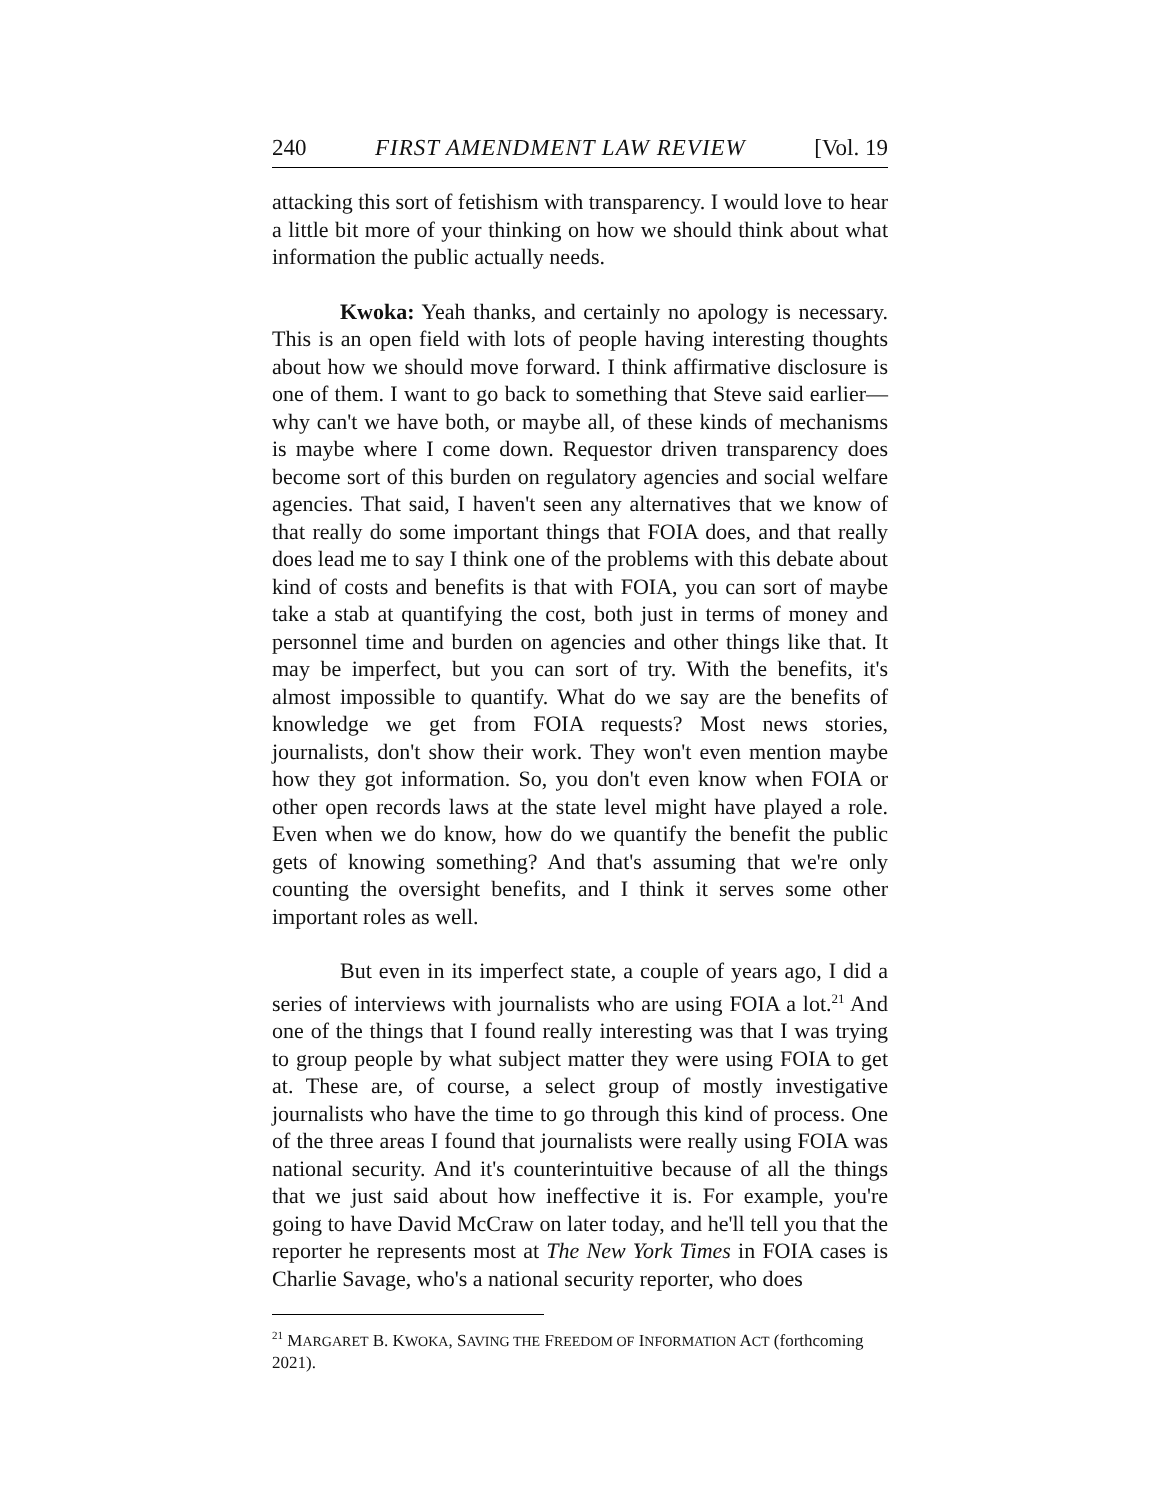240 FIRST AMENDMENT LAW REVIEW [Vol. 19
attacking this sort of fetishism with transparency. I would love to hear a little bit more of your thinking on how we should think about what information the public actually needs.
Kwoka: Yeah thanks, and certainly no apology is necessary. This is an open field with lots of people having interesting thoughts about how we should move forward. I think affirmative disclosure is one of them. I want to go back to something that Steve said earlier—why can't we have both, or maybe all, of these kinds of mechanisms is maybe where I come down. Requestor driven transparency does become sort of this burden on regulatory agencies and social welfare agencies. That said, I haven't seen any alternatives that we know of that really do some important things that FOIA does, and that really does lead me to say I think one of the problems with this debate about kind of costs and benefits is that with FOIA, you can sort of maybe take a stab at quantifying the cost, both just in terms of money and personnel time and burden on agencies and other things like that. It may be imperfect, but you can sort of try. With the benefits, it's almost impossible to quantify. What do we say are the benefits of knowledge we get from FOIA requests? Most news stories, journalists, don't show their work. They won't even mention maybe how they got information. So, you don't even know when FOIA or other open records laws at the state level might have played a role. Even when we do know, how do we quantify the benefit the public gets of knowing something? And that's assuming that we're only counting the oversight benefits, and I think it serves some other important roles as well.
But even in its imperfect state, a couple of years ago, I did a series of interviews with journalists who are using FOIA a lot.<sup>21</sup> And one of the things that I found really interesting was that I was trying to group people by what subject matter they were using FOIA to get at. These are, of course, a select group of mostly investigative journalists who have the time to go through this kind of process. One of the three areas I found that journalists were really using FOIA was national security. And it's counterintuitive because of all the things that we just said about how ineffective it is. For example, you're going to have David McCraw on later today, and he'll tell you that the reporter he represents most at The New York Times in FOIA cases is Charlie Savage, who's a national security reporter, who does
<sup>21</sup> MARGARET B. KWOKA, SAVING THE FREEDOM OF INFORMATION ACT (forthcoming 2021).